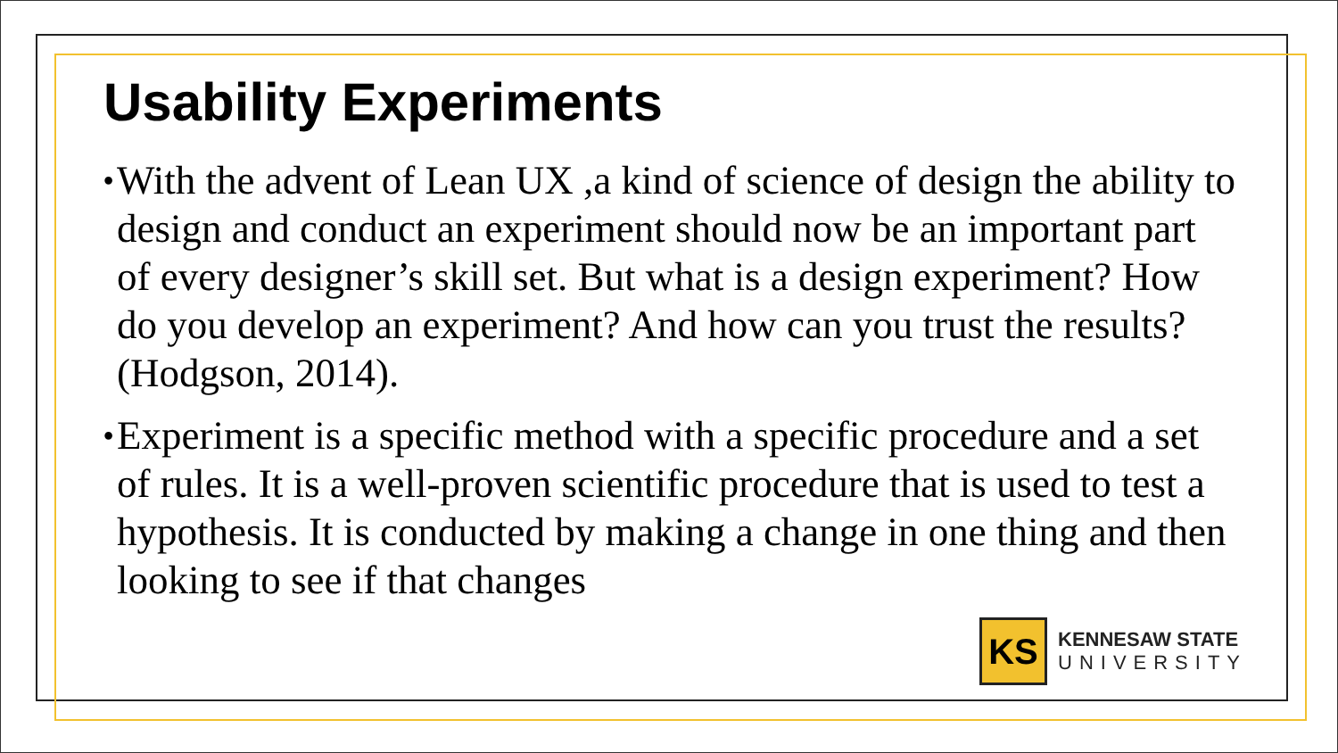Usability Experiments
• With the advent of Lean UX ,a kind of science of design the ability to design and conduct an experiment should now be an important part of every designer’s skill set. But what is a design experiment? How do you develop an experiment? And how can you trust the results?(Hodgson, 2014).
• Experiment is a specific method with a specific procedure and a set of rules. It is a well-proven scientific procedure that is used to test a hypothesis. It is conducted by making a change in one thing and then looking to see if that changes
KS
KENNESAW STATE
UNIVERSITY